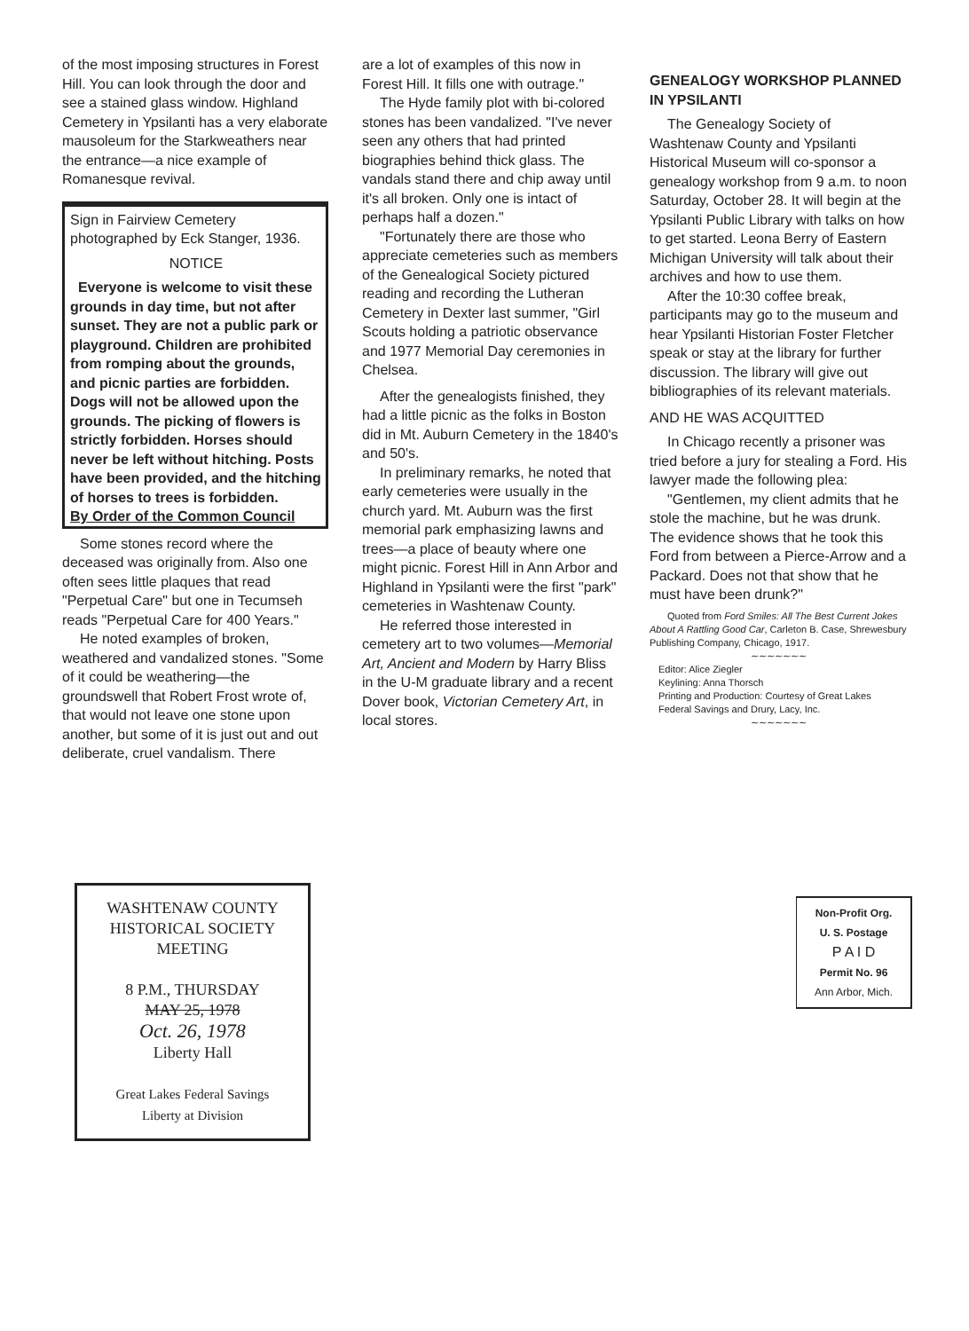of the most imposing structures in Forest Hill. You can look through the door and see a stained glass window. Highland Cemetery in Ypsilanti has a very elaborate mausoleum for the Starkweathers near the entrance—a nice example of Romanesque revival.
Sign in Fairview Cemetery photographed by Eck Stanger, 1936.
NOTICE
Everyone is welcome to visit these grounds in day time, but not after sunset. They are not a public park or playground. Children are prohibited from romping about the grounds, and picnic parties are forbidden. Dogs will not be allowed upon the grounds. The picking of flowers is strictly forbidden. Horses should never be left without hitching. Posts have been provided, and the hitching of horses to trees is forbidden.
By Order of the Common Council
Some stones record where the deceased was originally from. Also one often sees little plaques that read "Perpetual Care" but one in Tecumseh reads "Perpetual Care for 400 Years."
He noted examples of broken, weathered and vandalized stones. "Some of it could be weathering—the groundswell that Robert Frost wrote of, that would not leave one stone upon another, but some of it is just out and out deliberate, cruel vandalism. There
are a lot of examples of this now in Forest Hill. It fills one with outrage."
The Hyde family plot with bi-colored stones has been vandalized. "I've never seen any others that had printed biographies behind thick glass. The vandals stand there and chip away until it's all broken. Only one is intact of perhaps half a dozen."
"Fortunately there are those who appreciate cemeteries such as members of the Genealogical Society pictured reading and recording the Lutheran Cemetery in Dexter last summer, "Girl Scouts holding a patriotic observance and 1977 Memorial Day ceremonies in Chelsea.
After the genealogists finished, they had a little picnic as the folks in Boston did in Mt. Auburn Cemetery in the 1840's and 50's.
In preliminary remarks, he noted that early cemeteries were usually in the church yard. Mt. Auburn was the first memorial park emphasizing lawns and trees—a place of beauty where one might picnic. Forest Hill in Ann Arbor and Highland in Ypsilanti were the first "park" cemeteries in Washtenaw County.
He referred those interested in cemetery art to two volumes—Memorial Art, Ancient and Modern by Harry Bliss in the U-M graduate library and a recent Dover book, Victorian Cemetery Art, in local stores.
GENEALOGY WORKSHOP PLANNED IN YPSILANTI
The Genealogy Society of Washtenaw County and Ypsilanti Historical Museum will co-sponsor a genealogy workshop from 9 a.m. to noon Saturday, October 28. It will begin at the Ypsilanti Public Library with talks on how to get started. Leona Berry of Eastern Michigan University will talk about their archives and how to use them.
After the 10:30 coffee break, participants may go to the museum and hear Ypsilanti Historian Foster Fletcher speak or stay at the library for further discussion. The library will give out bibliographies of its relevant materials.
AND HE WAS ACQUITTED
In Chicago recently a prisoner was tried before a jury for stealing a Ford. His lawyer made the following plea:
"Gentlemen, my client admits that he stole the machine, but he was drunk. The evidence shows that he took this Ford from between a Pierce-Arrow and a Packard. Does not that show that he must have been drunk?"
Quoted from Ford Smiles: All The Best Current Jokes About A Rattling Good Car, Carleton B. Case, Shrewesbury Publishing Company, Chicago, 1917.
∼∼∼∼∼∼∼
Editor: Alice Ziegler
Keylining: Anna Thorsch
Printing and Production: Courtesy of Great Lakes Federal Savings and Drury, Lacy, Inc.
∼∼∼∼∼∼∼
WASHTENAW COUNTY
HISTORICAL SOCIETY
MEETING
8 P.M., THURSDAY
MAY 25, 1978
Oct. 26, 1978
Liberty Hall
Great Lakes Federal Savings
Liberty at Division
Non-Profit Org.
U. S. Postage
P A I D
Permit No. 96
Ann Arbor, Mich.